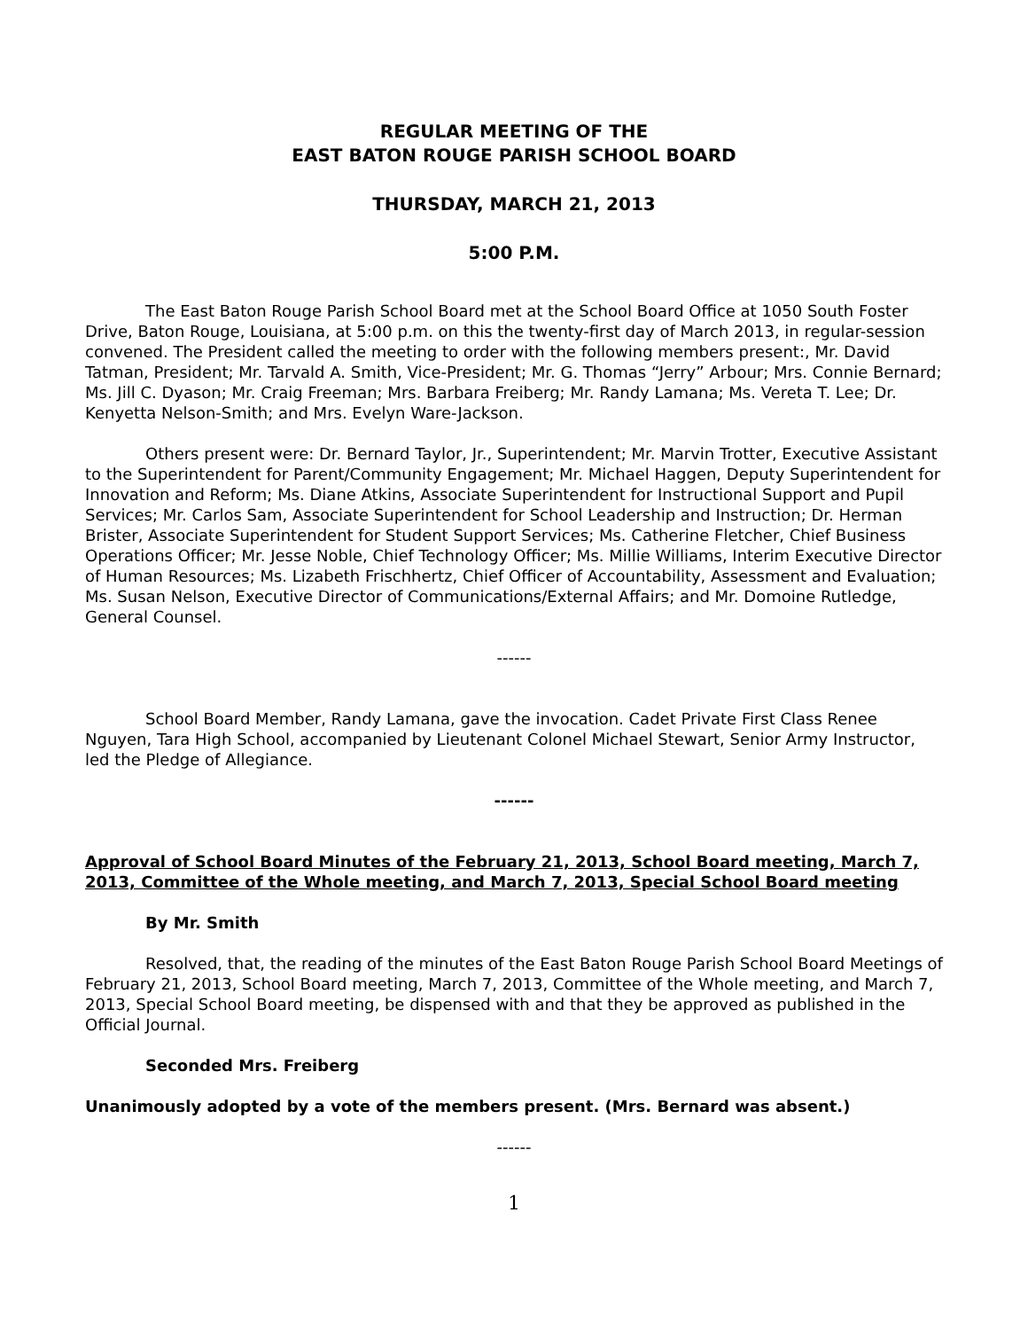REGULAR MEETING OF THE
EAST BATON ROUGE PARISH SCHOOL BOARD
THURSDAY, MARCH 21, 2013
5:00 P.M.
The East Baton Rouge Parish School Board met at the School Board Office at 1050 South Foster Drive, Baton Rouge, Louisiana, at 5:00 p.m. on this the twenty-first day of March 2013, in regular-session convened. The President called the meeting to order with the following members present:, Mr. David Tatman, President; Mr. Tarvald A. Smith, Vice-President; Mr. G. Thomas “Jerry” Arbour; Mrs. Connie Bernard; Ms. Jill C. Dyason; Mr. Craig Freeman; Mrs. Barbara Freiberg; Mr. Randy Lamana; Ms. Vereta T. Lee; Dr. Kenyetta Nelson-Smith; and Mrs. Evelyn Ware-Jackson.
Others present were: Dr. Bernard Taylor, Jr., Superintendent; Mr. Marvin Trotter, Executive Assistant to the Superintendent for Parent/Community Engagement; Mr. Michael Haggen, Deputy Superintendent for Innovation and Reform; Ms. Diane Atkins, Associate Superintendent for Instructional Support and Pupil Services; Mr. Carlos Sam, Associate Superintendent for School Leadership and Instruction; Dr. Herman Brister, Associate Superintendent for Student Support Services; Ms. Catherine Fletcher, Chief Business Operations Officer; Mr. Jesse Noble, Chief Technology Officer; Ms. Millie Williams, Interim Executive Director of Human Resources; Ms. Lizabeth Frischhertz, Chief Officer of Accountability, Assessment and Evaluation; Ms. Susan Nelson, Executive Director of Communications/External Affairs; and Mr. Domoine Rutledge, General Counsel.
------
School Board Member, Randy Lamana, gave the invocation. Cadet Private First Class Renee Nguyen, Tara High School, accompanied by Lieutenant Colonel Michael Stewart, Senior Army Instructor, led the Pledge of Allegiance.
------
Approval of School Board Minutes of the February 21, 2013, School Board meeting, March 7, 2013, Committee of the Whole meeting, and March 7, 2013, Special School Board meeting
By Mr. Smith
Resolved, that, the reading of the minutes of the East Baton Rouge Parish School Board Meetings of February 21, 2013, School Board meeting, March 7, 2013, Committee of the Whole meeting, and March 7, 2013, Special School Board meeting, be dispensed with and that they be approved as published in the Official Journal.
Seconded Mrs. Freiberg
Unanimously adopted by a vote of the members present. (Mrs. Bernard was absent.)
------
1